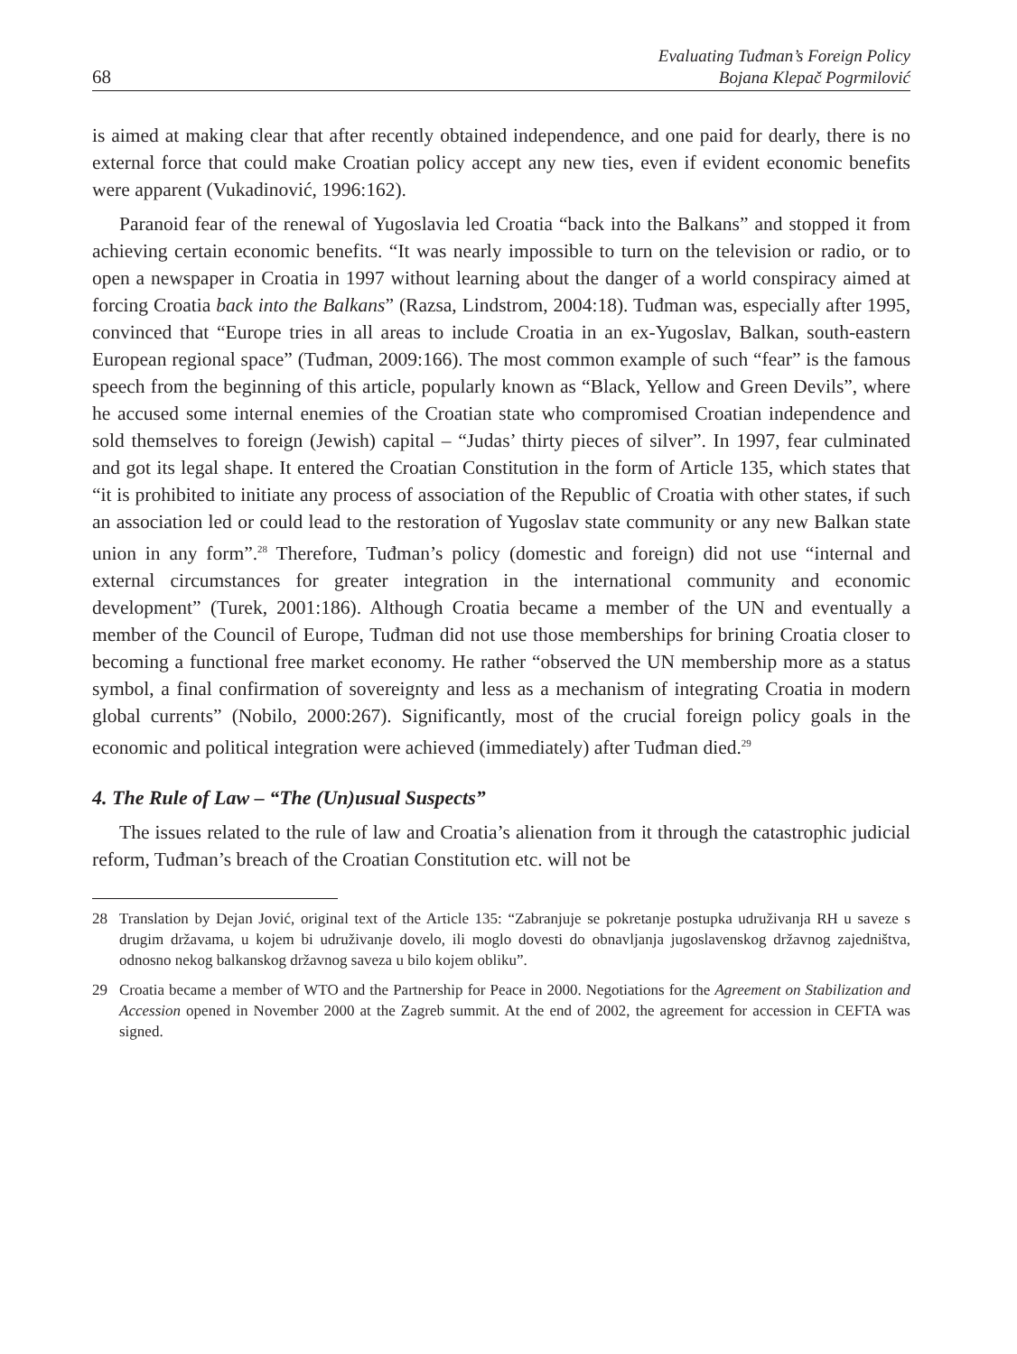68
Evaluating Tuđman’s Foreign Policy
Bojana Klepač Pogrmilović
is aimed at making clear that after recently obtained independence, and one paid for dearly, there is no external force that could make Croatian policy accept any new ties, even if evident economic benefits were apparent (Vukadinović, 1996:162).
Paranoid fear of the renewal of Yugoslavia led Croatia “back into the Balkans” and stopped it from achieving certain economic benefits. “It was nearly impossible to turn on the television or radio, or to open a newspaper in Croatia in 1997 without learning about the danger of a world conspiracy aimed at forcing Croatia back into the Balkans” (Razsa, Lindstrom, 2004:18). Tuđman was, especially after 1995, convinced that “Europe tries in all areas to include Croatia in an ex-Yugoslav, Balkan, south-eastern European regional space” (Tuđman, 2009:166). The most common example of such “fear” is the famous speech from the beginning of this article, popularly known as “Black, Yellow and Green Devils”, where he accused some internal enemies of the Croatian state who compromised Croatian independence and sold themselves to foreign (Jewish) capital – “Judas’ thirty pieces of silver”. In 1997, fear culminated and got its legal shape. It entered the Croatian Constitution in the form of Article 135, which states that “it is prohibited to initiate any process of association of the Republic of Croatia with other states, if such an association led or could lead to the restoration of Yugoslav state community or any new Balkan state union in any form”.<sup>28</sup> Therefore, Tuđman’s policy (domestic and foreign) did not use “internal and external circumstances for greater integration in the international community and economic development” (Turek, 2001:186). Although Croatia became a member of the UN and eventually a member of the Council of Europe, Tuđman did not use those memberships for brining Croatia closer to becoming a functional free market economy. He rather “observed the UN membership more as a status symbol, a final confirmation of sovereignty and less as a mechanism of integrating Croatia in modern global currents” (Nobilo, 2000:267). Significantly, most of the crucial foreign policy goals in the economic and political integration were achieved (immediately) after Tuđman died.<sup>29</sup>
4. The Rule of Law – “The (Un)usual Suspects”
The issues related to the rule of law and Croatia’s alienation from it through the catastrophic judicial reform, Tuđman’s breach of the Croatian Constitution etc. will not be
28 Translation by Dejan Jović, original text of the Article 135: “Zabranjuje se pokretanje postupka udruživanja RH u saveze s drugim državama, u kojem bi udruživanje dovelo, ili moglo dovesti do obnavljanja jugoslavenskog državnog zajedništva, odnosno nekog balkanskog državnog saveza u bilo kojem obliku”.
29 Croatia became a member of WTO and the Partnership for Peace in 2000. Negotiations for the Agreement on Stabilization and Accession opened in November 2000 at the Zagreb summit. At the end of 2002, the agreement for accession in CEFTA was signed.